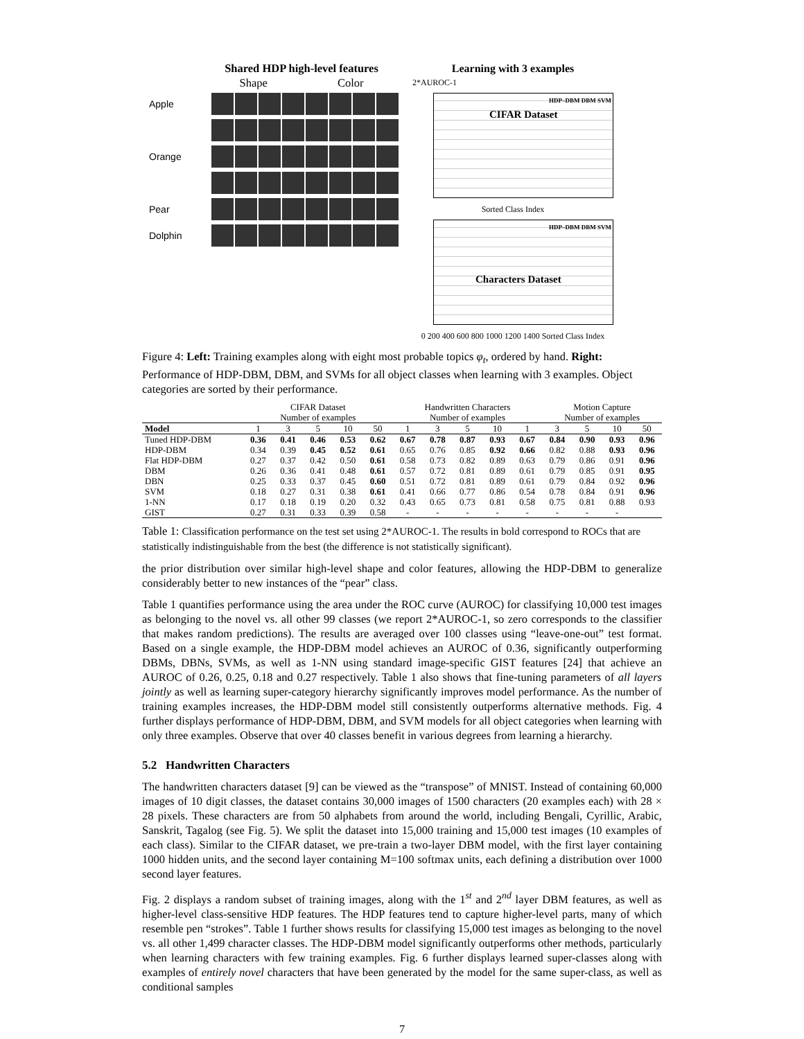Shared HDP high-level features
Shape Color
Apple
Orange
Pear
Dolphin
Learning with 3 examples
2*AUROC-1
CIFAR Dataset
HDP–DBM DBM SVM
Sorted Class Index
Characters Dataset
HDP–DBM DBM SVM
0 200 400 600 800 1000 1200 1400 Sorted Class Index
Figure 4: Left: Training examples along with eight most probable topics φ<sub>t</sub>, ordered by hand. Right: Performance of HDP-DBM, DBM, and SVMs for all object classes when learning with 3 examples. Object categories are sorted by their performance.
| | CIFAR Dataset Number of examples | | | | | Handwritten Characters Number of examples | | | | | Motion Capture Number of examples | | | |
| --- | --- | --- | --- | --- | --- | --- | --- | --- | --- | --- | --- | --- | --- | --- |
| Model | 1 | 3 | 5 | 10 | 50 | 1 | 3 | 5 | 10 | 1 | 3 | 5 | 10 | 50 |
| Tuned HDP-DBM | 0.36 | 0.41 | 0.46 | 0.53 | 0.62 | 0.67 | 0.78 | 0.87 | 0.93 | 0.67 | 0.84 | 0.90 | 0.93 | 0.96 |
| HDP-DBM | 0.34 | 0.39 | 0.45 | 0.52 | 0.61 | 0.65 | 0.76 | 0.85 | 0.92 | 0.66 | 0.82 | 0.88 | 0.93 | 0.96 |
| Flat HDP-DBM | 0.27 | 0.37 | 0.42 | 0.50 | 0.61 | 0.58 | 0.73 | 0.82 | 0.89 | 0.63 | 0.79 | 0.86 | 0.91 | 0.96 |
| DBM | 0.26 | 0.36 | 0.41 | 0.48 | 0.61 | 0.57 | 0.72 | 0.81 | 0.89 | 0.61 | 0.79 | 0.85 | 0.91 | 0.95 |
| DBN | 0.25 | 0.33 | 0.37 | 0.45 | 0.60 | 0.51 | 0.72 | 0.81 | 0.89 | 0.61 | 0.79 | 0.84 | 0.92 | 0.96 |
| SVM | 0.18 | 0.27 | 0.31 | 0.38 | 0.61 | 0.41 | 0.66 | 0.77 | 0.86 | 0.54 | 0.78 | 0.84 | 0.91 | 0.96 |
| 1-NN | 0.17 | 0.18 | 0.19 | 0.20 | 0.32 | 0.43 | 0.65 | 0.73 | 0.81 | 0.58 | 0.75 | 0.81 | 0.88 | 0.93 |
| GIST | 0.27 | 0.31 | 0.33 | 0.39 | 0.58 | - | - | - | - | - | - | - | - | |
Table 1: Classification performance on the test set using 2*AUROC-1. The results in bold correspond to ROCs that are statistically indistinguishable from the best (the difference is not statistically significant).
the prior distribution over similar high-level shape and color features, allowing the HDP-DBM to generalize considerably better to new instances of the “pear” class.
Table 1 quantifies performance using the area under the ROC curve (AUROC) for classifying 10,000 test images as belonging to the novel vs. all other 99 classes (we report 2*AUROC-1, so zero corresponds to the classifier that makes random predictions). The results are averaged over 100 classes using “leave-one-out” test format. Based on a single example, the HDP-DBM model achieves an AUROC of 0.36, significantly outperforming DBMs, DBNs, SVMs, as well as 1-NN using standard image-specific GIST features [24] that achieve an AUROC of 0.26, 0.25, 0.18 and 0.27 respectively. Table 1 also shows that fine-tuning parameters of all layers jointly as well as learning super-category hierarchy significantly improves model performance. As the number of training examples increases, the HDP-DBM model still consistently outperforms alternative methods. Fig. 4 further displays performance of HDP-DBM, DBM, and SVM models for all object categories when learning with only three examples. Observe that over 40 classes benefit in various degrees from learning a hierarchy.
5.2 Handwritten Characters
The handwritten characters dataset [9] can be viewed as the “transpose” of MNIST. Instead of containing 60,000 images of 10 digit classes, the dataset contains 30,000 images of 1500 characters (20 examples each) with 28 × 28 pixels. These characters are from 50 alphabets from around the world, including Bengali, Cyrillic, Arabic, Sanskrit, Tagalog (see Fig. 5). We split the dataset into 15,000 training and 15,000 test images (10 examples of each class). Similar to the CIFAR dataset, we pre-train a two-layer DBM model, with the first layer containing 1000 hidden units, and the second layer containing M=100 softmax units, each defining a distribution over 1000 second layer features.
Fig. 2 displays a random subset of training images, along with the 1<sup>st</sup> and 2<sup>nd</sup> layer DBM features, as well as higher-level class-sensitive HDP features. The HDP features tend to capture higher-level parts, many of which resemble pen “strokes”. Table 1 further shows results for classifying 15,000 test images as belonging to the novel vs. all other 1,499 character classes. The HDP-DBM model significantly outperforms other methods, particularly when learning characters with few training examples. Fig. 6 further displays learned super-classes along with examples of entirely novel characters that have been generated by the model for the same super-class, as well as conditional samples
7